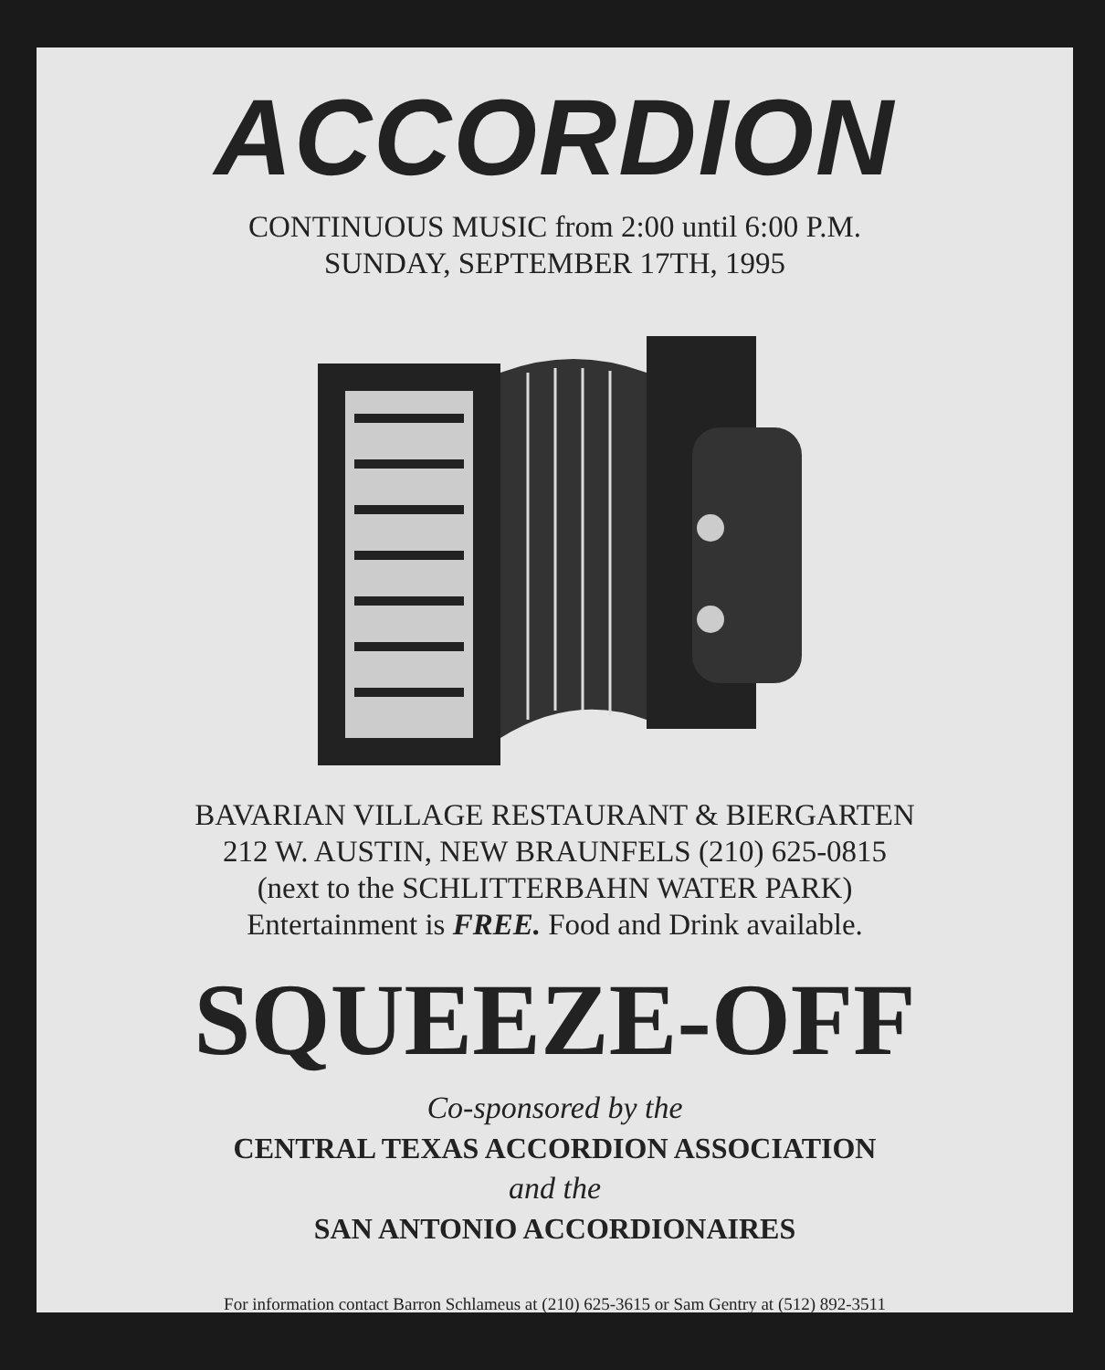ACCORDION
CONTINUOUS MUSIC from 2:00 until 6:00 P.M.
SUNDAY, SEPTEMBER 17TH, 1995
BAVARIAN VILLAGE RESTAURANT & BIERGARTEN
212 W. AUSTIN, NEW BRAUNFELS (210) 625-0815
(next to the SCHLITTERBAHN WATER PARK)
Entertainment is FREE. Food and Drink available.
SQUEEZE-OFF
Co-sponsored by the
CENTRAL TEXAS ACCORDION ASSOCIATION
and the
SAN ANTONIO ACCORDIONAIRES
For information contact Barron Schlameus at (210) 625-3615 or Sam Gentry at (512) 892-3511